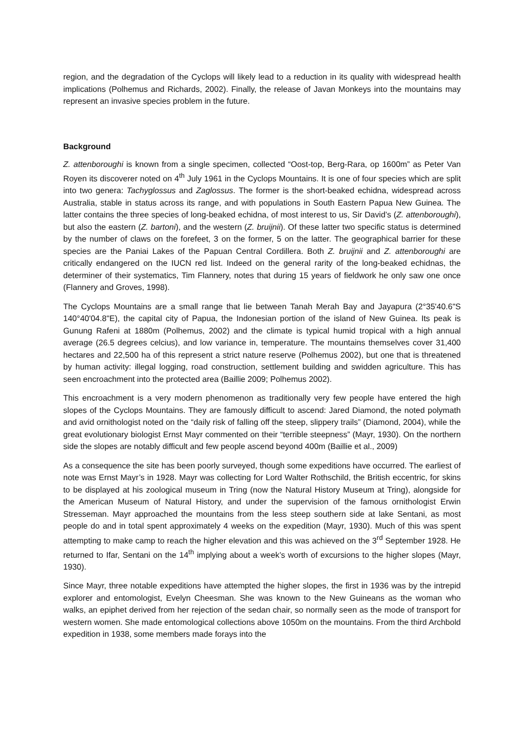region, and the degradation of the Cyclops will likely lead to a reduction in its quality with widespread health implications (Polhemus and Richards, 2002). Finally, the release of Javan Monkeys into the mountains may represent an invasive species problem in the future.
Background
Z. attenboroughi is known from a single specimen, collected “Oost-top, Berg-Rara, op 1600m” as Peter Van Royen its discoverer noted on 4<sup>th</sup> July 1961 in the Cyclops Mountains. It is one of four species which are split into two genera: Tachyglossus and Zaglossus. The former is the short-beaked echidna, widespread across Australia, stable in status across its range, and with populations in South Eastern Papua New Guinea. The latter contains the three species of long-beaked echidna, of most interest to us, Sir David’s (Z. attenboroughi), but also the eastern (Z. bartoni), and the western (Z. bruijnii). Of these latter two specific status is determined by the number of claws on the forefeet, 3 on the former, 5 on the latter. The geographical barrier for these species are the Paniai Lakes of the Papuan Central Cordillera. Both Z. bruijnii and Z. attenboroughi are critically endangered on the IUCN red list. Indeed on the general rarity of the long-beaked echidnas, the determiner of their systematics, Tim Flannery, notes that during 15 years of fieldwork he only saw one once (Flannery and Groves, 1998).
The Cyclops Mountains are a small range that lie between Tanah Merah Bay and Jayapura (2°35'40.6"S 140°40'04.8"E), the capital city of Papua, the Indonesian portion of the island of New Guinea. Its peak is Gunung Rafeni at 1880m (Polhemus, 2002) and the climate is typical humid tropical with a high annual average (26.5 degrees celcius), and low variance in, temperature. The mountains themselves cover 31,400 hectares and 22,500 ha of this represent a strict nature reserve (Polhemus 2002), but one that is threatened by human activity: illegal logging, road construction, settlement building and swidden agriculture. This has seen encroachment into the protected area (Baillie 2009; Polhemus 2002).
This encroachment is a very modern phenomenon as traditionally very few people have entered the high slopes of the Cyclops Mountains. They are famously difficult to ascend: Jared Diamond, the noted polymath and avid ornithologist noted on the “daily risk of falling off the steep, slippery trails” (Diamond, 2004), while the great evolutionary biologist Ernst Mayr commented on their “terrible steepness” (Mayr, 1930). On the northern side the slopes are notably difficult and few people ascend beyond 400m (Baillie et al., 2009)
As a consequence the site has been poorly surveyed, though some expeditions have occurred. The earliest of note was Ernst Mayr’s in 1928. Mayr was collecting for Lord Walter Rothschild, the British eccentric, for skins to be displayed at his zoological museum in Tring (now the Natural History Museum at Tring), alongside for the American Museum of Natural History, and under the supervision of the famous ornithologist Erwin Stresseman. Mayr approached the mountains from the less steep southern side at lake Sentani, as most people do and in total spent approximately 4 weeks on the expedition (Mayr, 1930). Much of this was spent attempting to make camp to reach the higher elevation and this was achieved on the 3<sup>rd</sup> September 1928. He returned to Ifar, Sentani on the 14<sup>th</sup> implying about a week’s worth of excursions to the higher slopes (Mayr, 1930).
Since Mayr, three notable expeditions have attempted the higher slopes, the first in 1936 was by the intrepid explorer and entomologist, Evelyn Cheesman. She was known to the New Guineans as the woman who walks, an epiphet derived from her rejection of the sedan chair, so normally seen as the mode of transport for western women. She made entomological collections above 1050m on the mountains. From the third Archbold expedition in 1938, some members made forays into the